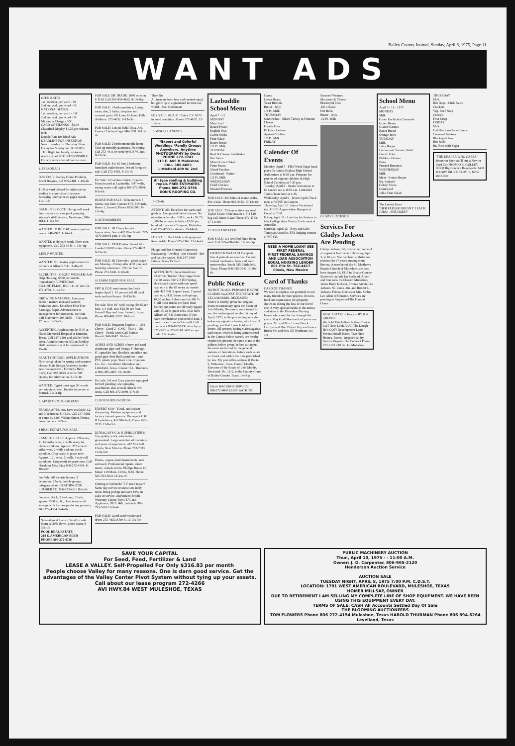Bailey County Journal, Sunday, April 6, 1975, Page 11
WANT ADS
OPEN RATES
1st insertion, per word - 9¢
2nd and add., per word - 6¢
NATIONAL RATES
1st insertion, per word - 11¢
2nd and add., per word - 7¢
Minimum Charge - 50¢
CARD OF THANKS - $3.00
Classified Display $1.25 per column inch.
Double Rate for Blind Ads
DEADLINE FOR INSERTION Noon Tuesday for Thursday Noon Friday for Sunday WE RESERVE THE Right to classify, revise or reject any ad. NOT RESPONSIBLE For any error after ad has run once.
1. PERSONALS
FOR YOUR Stanley Home Products, Jewel Broyles, call 965-2481. 1-16t-tfc
$100 reward offered for information leading to conviction of anyone damaging Journal news paper stands. 21s-1-tfp
BACK IN SERVICE: Doing well work. Pump sales also cess pool pumping. Warren's Well Service, Needmore, 946-3612. 1-11s-8tc
WANTED TO BUY 40 horse irrigation motor. 946-2992. 1-14s-3tc
WANTED to do yard work. Have own equipment. Call 272-3449. 1-14s-4tp
3.HELP WANTED
WANTED: Still taking applications for workers at Allsup's 7-11. 3-46s-tfc
RECRUITER - GROUP WORKER: Self Help Housing. $500 per month. Immediately. VIVIENDAS CUAUHTEMOC, INC. 111 W. Ave. D. 272-4770. 3-14s-5tc
GROWING NATIONAL Company needs 4 mature men and women. Muleshoe Area. Excellent First Year Earnings. Rapid Advancement to management for producers, we train. Call Plainview: 293-5685 -- 7:30 a.m. - 12 noon. 3-13s-3tp
ACCEPTING Applications for R.N. at Plains Memorial Hospital at Dimmitt, Texas. Call 647-2191 and ask for Verle West, Administrator or A'Llan Bradley, Shift preference will be considered. 3-25s-tfc
BEAUTY SCHOOL APPLICATIONS: Now being taken for spring and summer classes. Hair Design Academy (under new management - Formerly Betty Lee's) Call 293-3693 or write 708 Quincy for information. 3-13t-4tc
WANTED: Typist must type 50 words per minute at least. Inquire in person at Journal. 21s-3-tfp
5. APARTMENTS FOR RENT
FRIONA APTS. now have available 1,2, and 3 bedroom. $145.00. Call 247-3666 or come by 1300 Walnut Street, Friona. Sorry no pets. 5-24s-tfc
8 REAL ESTATE FOR SALE
LAND FOR SALE: Approx. 320 acres, 11 1/2 miles west, 2 wells ready for circle sprinklers. Approx. 277 acres 6 miles west, 2 wells and one circle sprinkler. Crop ready to graze now. Approx. 191 acres, 2 wells, 4 side roll sprinklers. Crop ready to graze now. Call Harold or Max King 806-272-4541. 8-10s-stfc
For Sale: All electric homes, 3 bedrooms, 2 bath, double garage, refrigerated air. HEATHINGTON LUMBER CO. 806-272-4513 8-3s-tfc
For sale: Brick, 3 bedroom, 2 bath, approx 1500 sq. ft., close in on small acreage with income producing property. 803-272-4354. 8-4s-tfc
Several good tracts of land for sale. Some at 29% down. Good water. 8-37s-tfc
POOL REAL ESTATE
214 E. AMERICAN BLVD
PHONE 806-272-4716
FOR SALE OR TRADE: 2080 acres in E.N.M. Call 505-458-4662. 8-14t-6tp
FOR SALE: 3 bedroom brick, Living room, den, 2 baths, fireplace and covered patio. 6% Loan Richland Hills Addition. 272-4632. 8-13s-5tc
FOR SALE: Lots in Bella Vista, Ark. Contact Thelma Gage 946-3331. 8-11t-tfc
FOR SALE: 2 bedroom mobile home. Take up monthly payments. No equity. Call 272-4411 or come by 618 W. 2nd. 8-13t-5tc
FOR SALE: 8 x 45 foot 2 bedroom, furnished trailer house. Priced for quick sale. Call 272-3465. 8-13t-tfc
For Sale: 1/2 section choice irrigated. Farm located at Lazbuddie, 3 8" wells, strong water, call nights 806-272-3848. 8-3s-tfc
HOUSE FOR SALE: To be moved. 5 rooms, one bath: Contact H.T. Edwards, Route 1, Farwell, Phone 825-2303. 8-13t-4tp
9. AUTOMOBILES
FOR SALE: 68 Chevy Impala Immaculate. See at 402 West Ninth. 272-4270 After 6 p.m. 9-13s-3tp
FOR SALE: 1974 Pontiac Grand Prix. Loaded 10,000 miles. Phone 272-4632. 9-13s-3tc
FOR SALE: 66 Chevrolet - good shape - see Monday - Friday after 4:30 p.m. and Saturday afternoon. 1521 W. Ave. B. Phone 272-3346. 9-10s-tfc
10.FARM EQUIP. FOR SALE
FRY & COX semi-annual tool sale begins April 1. 15 percent off all hand tools and tool boxes. 10-13s-3tc
For sale: New 16" well casing, $9.95 per foot, 1/4 wall, new $12.50 per foot. Farwell Pipe and Iron, Farwell, Texas. Phone 806-481-3287. 10-6t-tfc
FOR SALE: Irrigation Engines 1 - 292 Chevy - Good 2 - GMC - Fair 1 - 261 Chevy - Needs work Call Ronnie Barrett, 946-3647. 10-9s-tfc
ACRES AND ACRES of new and used aluminum pipe and fittings 4" through 8", sprinkler line, flowline, mainline and gated pipe-Side-Roll sprinklers - and PVC plastic pipe, State Line Irrigation Co., Inc., Levelland, Muleshoe and Littlefield, Texas. Contact T.L. Timmons at 806-385-4487. 10-11t-8tc
For sale: 2-6 row Case planters equipped for bed planting; also spraying attachment; also several other 6 row items. Call 806-272-3089. 9-7t-tfc
12.HOUSEHOLD GOODS
EXPERT SAW--TOOL and scissor sharpening. Modern equipment and factory trained operator. Dunagan's C & R Upholstery, 412 Mitchell, Phone 762-7033. 12-8s-5tfc
DUNAGAN'S C & R UPHOLSTERY: Top quality work, satisfaction guaranteed. Large selection of materials and years of experience. 412 Mitchell, Clovis, New Mexico, Phone 762-7033. 12-8s-5tfc
Pianos, organs, band instruments, new and used. Professional repairs, sheet music, rentals, terms. Phillips House Of Music 118 Main, Clovis, N.M. Phone 505-763-5041 12-34s-tfc
Coming to Lubbock? T.V. need repair? Same day service on most sets in by noon. Bring pickup and save 10% on sales or service. Authorized Zenith Warranty Center. Ray's T.V. and Appliance, 2825 34th, Lubbock 806-795-5566 15-3s-tfc
FOR SALE: Good used washer and dryer. 272-4632 After 5. 12-13s-3tc
They Do
All men are born free and created equal, but grow up in a graduated income-tax world. -Star, Cincinnati.
FOR SALE: RCA 21" Color T.V. $375 in good condition. Phone 272-4632. 12-13s-3tc
15.MISCELLANEOUS
*Expert and Colorful Weddings *Family Groups Anywhere, Anytime
PHOTOGRAPHY by Oecia
PHONE 272-3747
113 E. AVE D Muleshoe
CALL 385-6083
Littlefield 409 W. 2nd
All type roofing & building repair. FREE ESTIMATES Phone 806-272-3756
DON'S ROOFING CO.
15-32s-tfc
ATTENTION: Excellent for yards and gardens. Composted feelot manure. No objectionable odor. 100 lb. sack - $3.75, 1,000 lbs or more in bulk - $3.00 per hundred. Farmer's Compost, Muleshoe. Call 272-4795 for details. 15-14t-tfc
FOR SALE: Pool table and equipment. Reasonable. Phone 925-3346. 15-14s-tfc
Phipps and Son General Contractor. Excavating - leveling - pits cleaned - dirt and caliche hauled. 806-247-3404 Friona, Texas 15 5s-tfc
ATTENTION: I have brand new Chevrolet Trucks! They range from the 50 series 350 V-8 HD Spring, shocks and axeles with one speed rear axle to the 65 series air model with 427 V-8, 5 speed trans, 2 speed rear axle, H.D. frame and springs, 10,00 rubber. I also have the 366 V-8. All these trucks are fresh from factory and some are all ready rigged with 13-22 ft. grain beds. Also have Allison AT 540 Auto trans. If you have merchandise you need to haul, I have trucks from wall to wall. Call me collect 806-872-8330 after 6 p.m. 872-8623 or 872-8140. Will accept trade. 15-14s-4stc
Lazbuddie School Menu
April 7 - 11
MONDAY
Meat Loaf
Baked Potato
English Peas
Carrot Sticks
Fruit Salad
Batter Bread
1/2 Pt. Milk
TUESDAY
Beef & Cheese Enchiladas
Hot Sauce
Mixed Green Salad
Pinto Beans
Sliced Peaches
Cornbread - Butter
1/2 Pt. Milk
WEDNESDAY
Fried Chicken
Mashed Potatoes
FOR SALE: 300 bales of maize stalks. 85¢ a bale. Phone 965-2952. 17-12s-tfc
FOR SALE: 25 bags white corn seed. Taylor Evans white master 1-F-4 $10 bag call James Glaze Phone 272-4743. 17-11s-8tc
17.SEED AND FEED
FOR SALE: 111 certified Pinto Bean seed. Call 505-458-4662. 17-14t-6tp
GRIMES KAWASAKI Complete line of parts & accessories. Factory trained mechanics. New and used motorcycles. South 385, Littlefield, Texas. Phone 806-385-3049 15-50s-tfc
Public Notice
NOTICE TO ALL PERSONS HAVING CLAIMS AGAINST THE ESTATE OF LELA MARDIS, DECEASED
Notice is hereby given that original letters testamentary upon the Estate of Lela Mardis, Deceased, were issued to me, the undersigned, on the 1st day of April, 1975, in the proceeding indicated below my signature hereto, which is still pending, and that I now hold such letters. All persons having claims against said estate, which is being administered in the County below named, are hereby required to present the same to me at the address below given, before suit upon the same are barred by the general statutes of limitations, before such estate is closed, and within the time prescribed by law. My post office address if Route 2, Muleshoe, Texas. Harold Mardis, Executor of the Estate of Lela Mardis, Deceased, No. 1112, in the County Court of Bailey County, Texas. 14s-1tp
Glen's BACKHOE SERVICE 806/272-4843 GLEN WATKINS
Gravy
Green Beans
Yeast Biscuits
Butter - Jelly
1/2 Pt. Milk
THURSDAY
Sandwiches - Sliced Turkey & Pimento Cheese
French Fries
Pickles - Lettuce
Apricot Cobbler
1/2 Pt. Milk
FRIDAY
Calender Of Events
Monday, April 7 - FHA Week Stage band plays for Junior High in High School Auditorium at 8:30 a.m. Program for parents of migrant children in High School Cafeteria at 7:30 p.m.
Tuesday, April 8 - Senior invitations to be handed out at 8:30 a.m. Littlefield Tennis Team here at 4:45.
Wednesday, April 9 - District girls Track meet at WTSU in Canyon.
Thursday, April 10: Junior Vocational test. HECE Appreciation Banquet at Corral at 7:30.
Friday, April 11 - Last day for Seniors to take College days Varsity Track meet at Amarillo.
Saturday, April 12 - Boys and Girls Tennis at Amarillo. FFA Judging contest at WT SU.
NEED A HOME LOAN? SEE FIRST FEDERAL
FIRST FEDERAL SAVINGS AND LOAN ASSOCIATION
EQUAL HOUSING LENDER 801 Pile St. 762-4417
Clovis, New Mexico
Card of Thanks
CARD OF THANKS
We wish to express our gratitude to our many friends for their prayers, flowers, food and expressions of sympathy shown us during the loss of our loved one. A very special thanks to the nurses and aides at the Muleshoe Nursing Home who cared for her through the years. May God Bless each of you is our prayer. Mr. and Mrs. Ernest Brock Carolyn and Don Dillard Kip and Janice Brock Mr. and Mrs. Ell Northcutt 14s-1tp
Steamed Weiners
Macaroni & Cheese
Blackeyed Peas
Jell-o Salad
Hot Rolls
Butter - Jelly
1/2 Pt. Milk
GLADYS JACKSON
Services For Gladys Jackson Are Pending
Gladys Jackson, 59, died at her home of an apparent heart attact Thursday, April 3, at 10 a.m. She had been a Muleshoe resident for 17 years moving from Bovina. A member of the St. Matthews Baptist Church of Muleshoe, she was born August 16, 1915 in Brazos County. Survivors include her husband, Albert and four sons Ira Chester, Muleshoe, James Huey Jackson, Friona; Archie Lee Jackson, St. Louis, Mo. and Robert L. Jackson, Friona. One sister Mrs. Sibbie Lee Allen of Houston. Services are pending at Singleton-Ellis Funeral Home.
REAL ESTATE ~ Toons ~ BY K.K. KREBBS
We Sold This Fellow A Very Choice LOT Now Look At All The Dough He's GOT! Development Land, Several Small Tracts, Two Nice Homes, Farms - irrigated & dry. Service Beyond The Contract Phone 272-3191 210 So. 1st Muleshoe
School Menu
April 7 - 11 - 1975
MONDAY
Milk
Green Enchilada Casserole
Green Beans
Glazed Carrots
Batter Bread
Orange Juice
TUESDAY
Milk
Juicy Burger
Lettuce and Tomato Salad
French Fries
Pickles - Onions
Buns
Frosted Brownies
WEDNESDAY
Milk
Meat - Potato Burger
Bu. Spinach
Celery Sticks
Cornbread
Jell-o Fruit Salad
The Lonely Heart
"HER FATHER DOESN'T TEACH JUDO-- SHE DOES!"
THURSDAY
Milk
Hot Dogs - Chili Sauce
Crackers
Veg. Beef Soup
Coney's
Fruit Crisp
FRIDAY
Milk
Fish Portions-Tarter Sauce
Creamed Potatoes
Blackeyed Peas
Hot Rolls
Bu. Rice with Sugar
"THE DEALER WHO CARES" Sooner or later you'll buy a New or Used Car FROM O.B. GULLEY
FORD Big Country Hagelgantz 2400 MABRY DRIVE CLOVIS, NEW MEXICO
SAVE YOUR CAPITAL
For Seed, Feed, Fertilizer & Land
LEASE A VALLEY. Self-Propelled For Only $316.83 per month
People choose Valley for many reasons. One is darn good service. Get the advantages of the Valley Center Pivot System without tying up your assets. Call about our lease program 272-4266
AVI HWY.84 WEST MULESHOE, TEXAS
PUBLIC MACHINERY AUCTION
Thur., April 10, 1975 - - 11:00 A.M.
Owner: J. D. Carpenter, 806-965-2120
Henderson Auction Service
AUCTION SALE
TUESDAY NIGHT, APRIL 8, 1975 7:00 P.M. C.D.S.T.
LOCATION: 1701 WEST AMERICAN BOULEVARD, MULESHOE, TEXAS
HOMER MILLSAP, OWNER
DUE TO RETIREMENT I AM SELLING MY COMPLETE LINE OF SHOP EQUIPMENT. WE HAVE BEEN USING THIS EQUIPMENT EVERY DAY.
TERMS OF SALE: CASH All Accounts Settled Day Of Sale
THE BLOOMING AUCTIONEERS
TOM FLOWERS Phone 806 272-4154 Muleshoe, Texas HAROLD THURMAN Phone 806 894-6264 Levelland, Texas